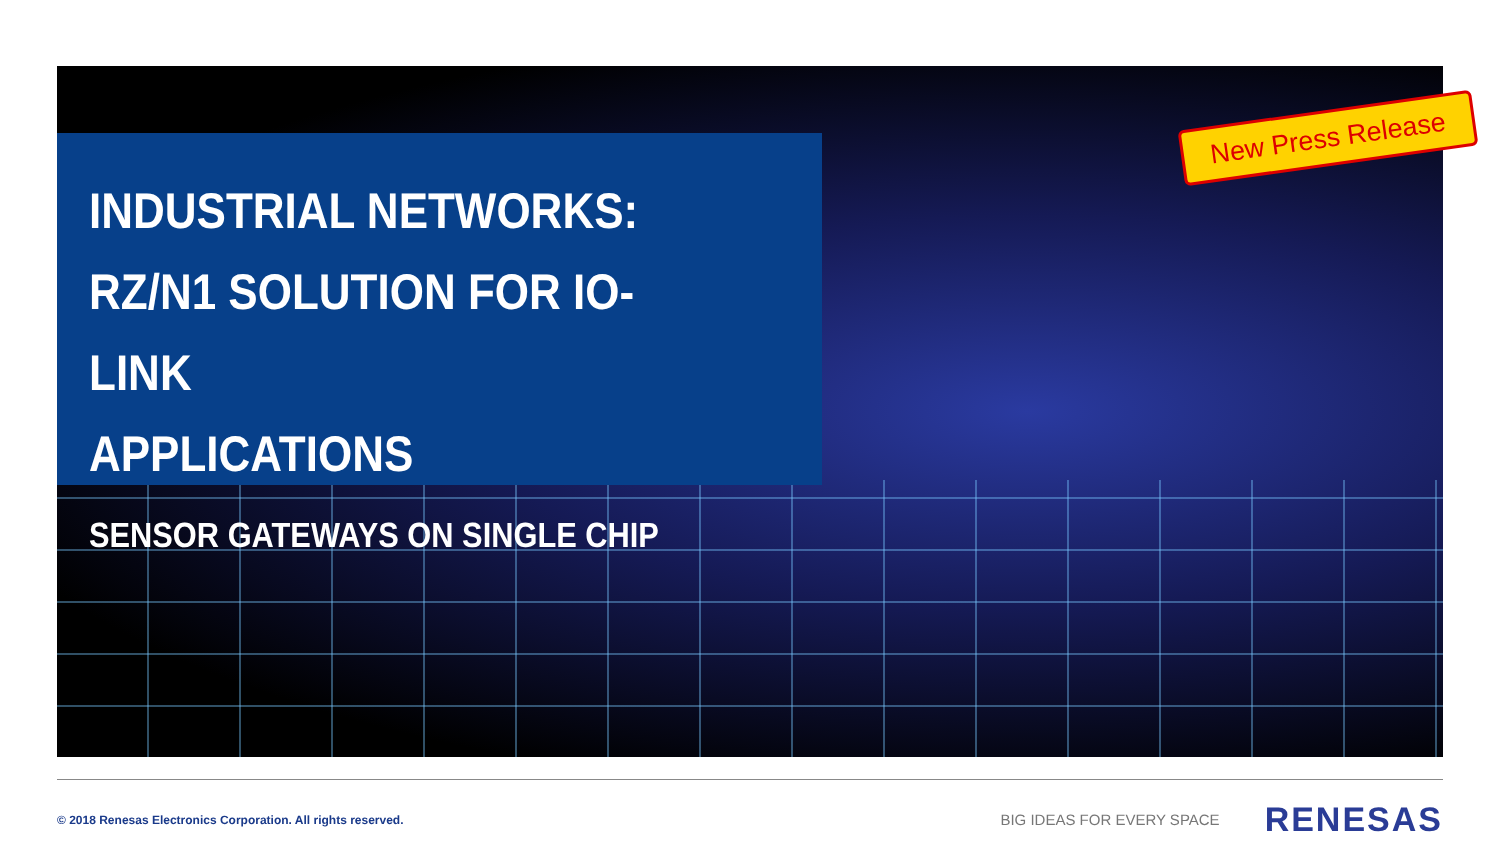INDUSTRIAL NETWORKS:
RZ/N1 SOLUTION FOR IO-LINK
APPLICATIONS
SENSOR GATEWAYS ON SINGLE CHIP
New Press Release
© 2018 Renesas Electronics Corporation. All rights reserved.
BIG IDEAS FOR EVERY SPACE
RENESAS